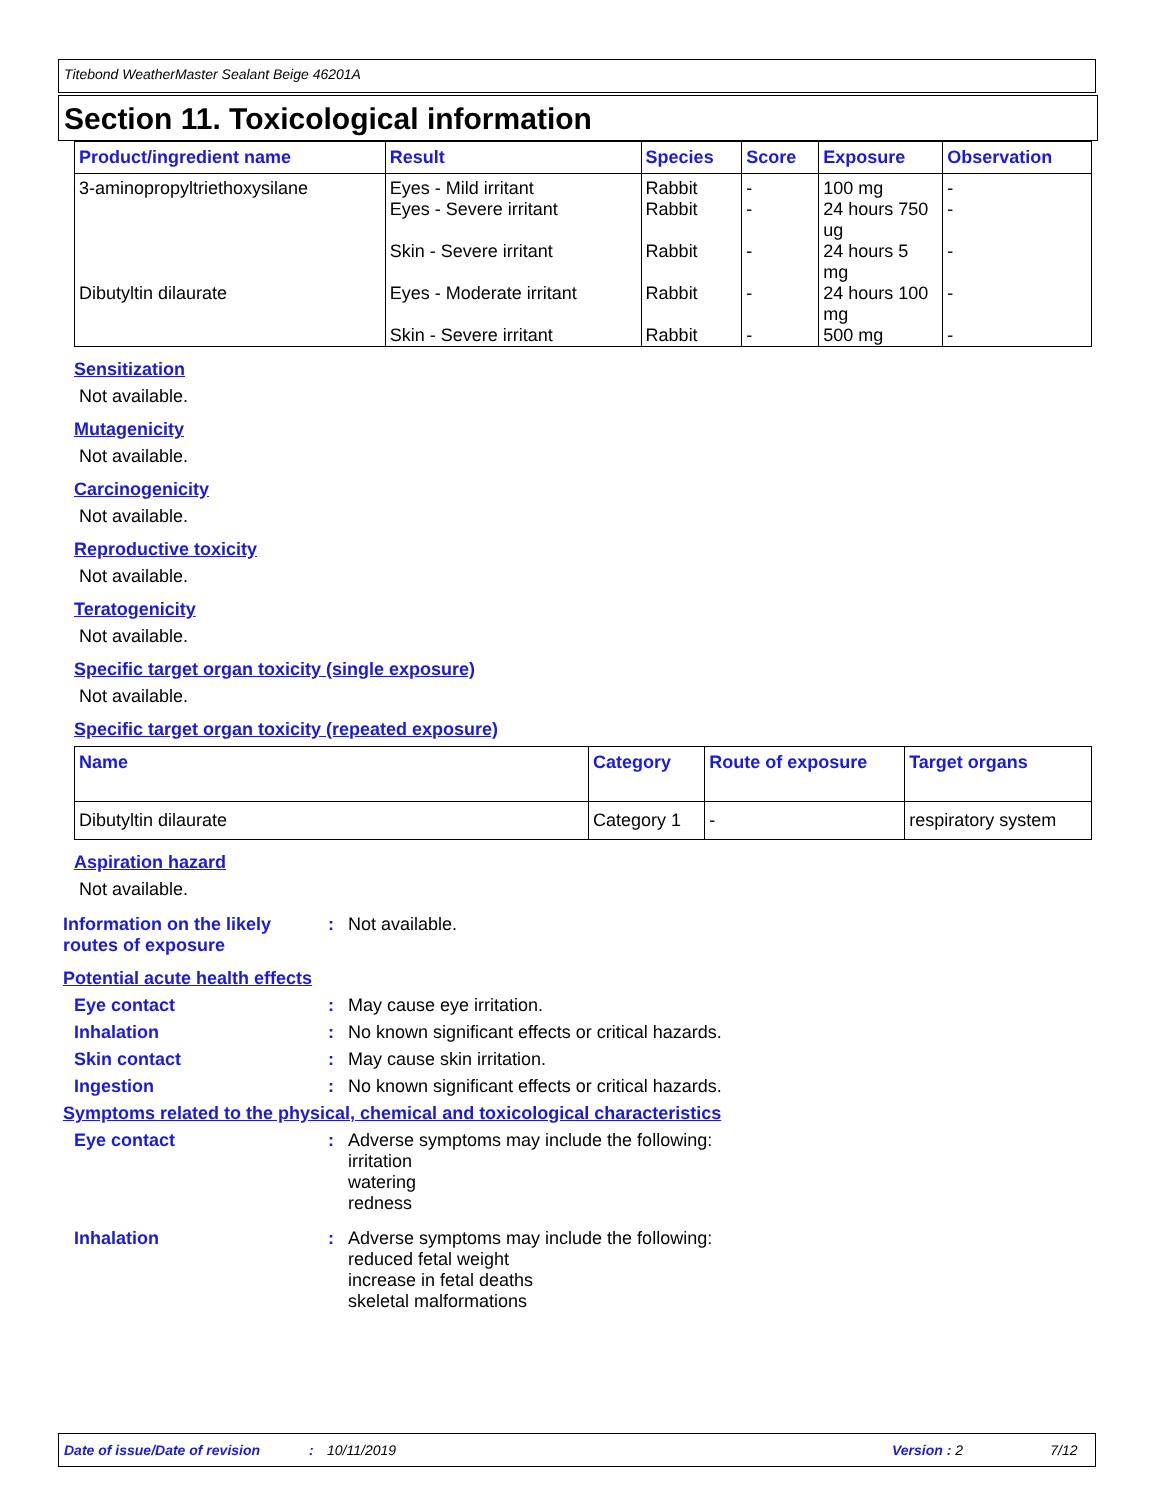Titebond WeatherMaster Sealant Beige 46201A
Section 11. Toxicological information
| Product/ingredient name | Result | Species | Score | Exposure | Observation |
| --- | --- | --- | --- | --- | --- |
| 3-aminopropyltriethoxysilane | Eyes - Mild irritant Eyes - Severe irritant Skin - Severe irritant | Rabbit Rabbit Rabbit | - - - | 100 mg 24 hours 750 ug 24 hours 5 mg | - - - |
| Dibutyltin dilaurate | Eyes - Moderate irritant Skin - Severe irritant | Rabbit Rabbit | - - | 24 hours 100 mg 500 mg | - - |
Sensitization
Not available.
Mutagenicity
Not available.
Carcinogenicity
Not available.
Reproductive toxicity
Not available.
Teratogenicity
Not available.
Specific target organ toxicity (single exposure)
Not available.
Specific target organ toxicity (repeated exposure)
| Name | Category | Route of exposure | Target organs |
| --- | --- | --- | --- |
| Dibutyltin dilaurate | Category 1 | - | respiratory system |
Aspiration hazard
Not available.
Information on the likely routes of exposure
: Not available.
Potential acute health effects
Eye contact : May cause eye irritation.
Inhalation : No known significant effects or critical hazards.
Skin contact : May cause skin irritation.
Ingestion : No known significant effects or critical hazards.
Symptoms related to the physical, chemical and toxicological characteristics
Eye contact : Adverse symptoms may include the following:
irritation
watering
redness
Inhalation : Adverse symptoms may include the following:
reduced fetal weight
increase in fetal deaths
skeletal malformations
Date of issue/Date of revision: 10/11/2019 Version : 2 7/12